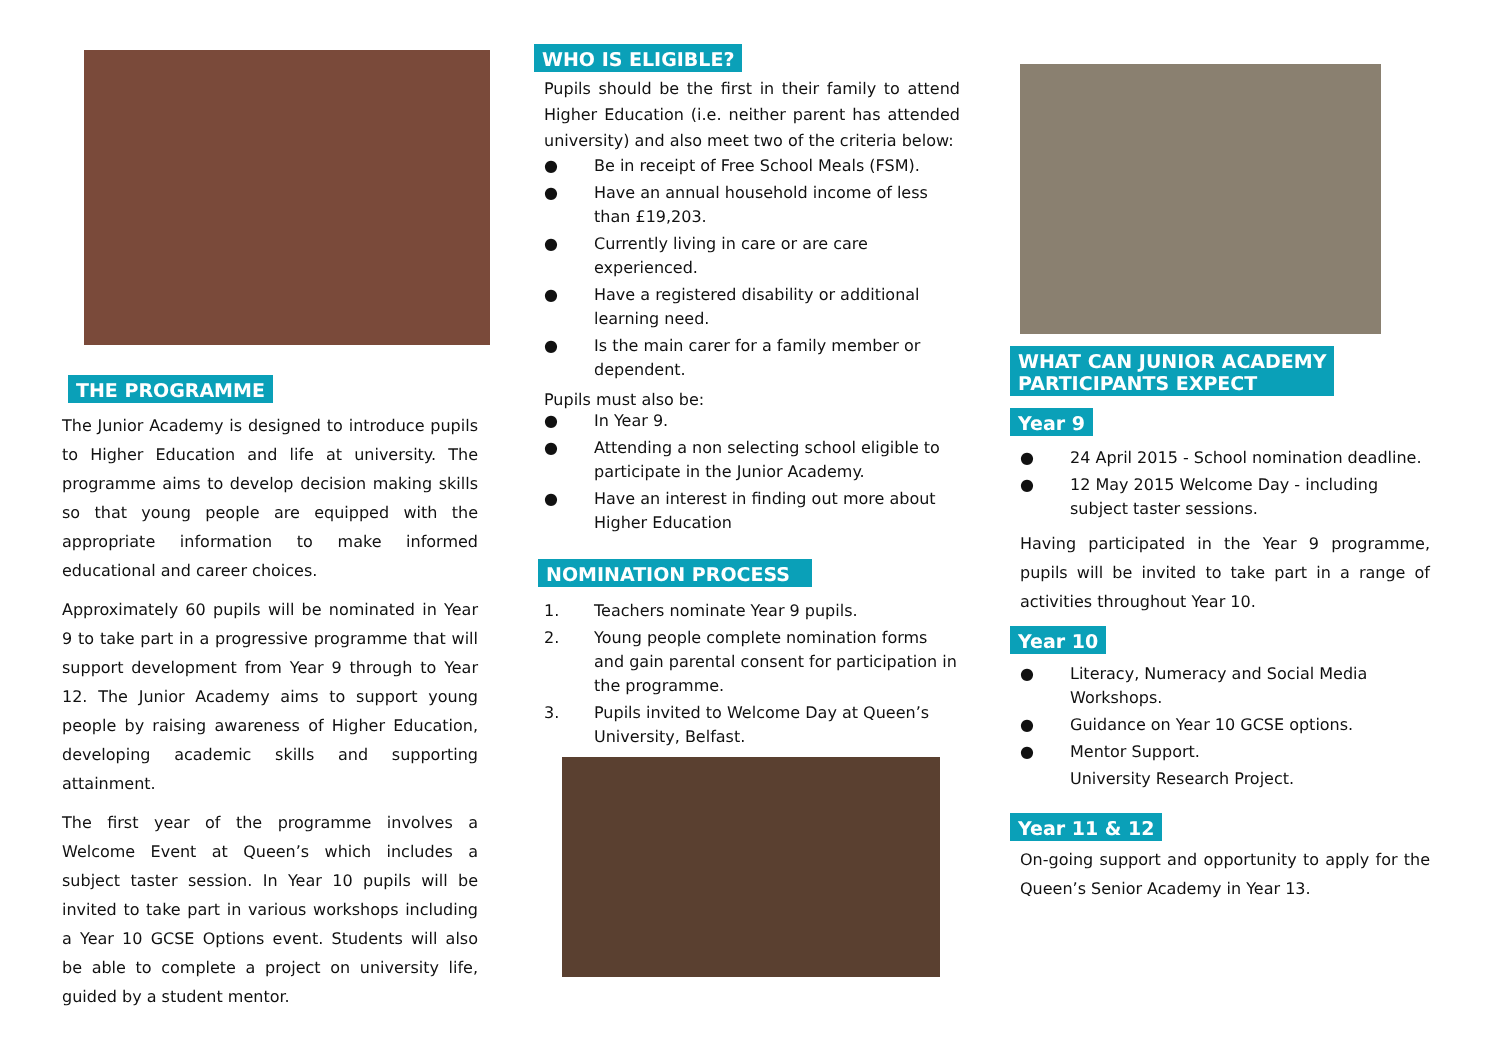THE PROGRAMME
The Junior Academy is designed to introduce pupils to Higher Education and life at university. The programme aims to develop decision making skills so that young people are equipped with the appropriate information to make informed educational and career choices.
Approximately 60 pupils will be nominated in Year 9 to take part in a progressive programme that will support development from Year 9 through to Year 12. The Junior Academy aims to support young people by raising awareness of Higher Education, developing academic skills and supporting attainment.
The first year of the programme involves a Welcome Event at Queen’s which includes a subject taster session. In Year 10 pupils will be invited to take part in various workshops including a Year 10 GCSE Options event. Students will also be able to complete a project on university life, guided by a student mentor.
WHO IS ELIGIBLE?
Pupils should be the first in their family to attend Higher Education (i.e. neither parent has attended university) and also meet two of the criteria below:
● Be in receipt of Free School Meals (FSM).
● Have an annual household income of less than £19,203.
● Currently living in care or are care experienced.
● Have a registered disability or additional learning need.
● Is the main carer for a family member or dependent.
Pupils must also be:
● In Year 9.
● Attending a non selecting school eligible to participate in the Junior Academy.
● Have an interest in finding out more about Higher Education
NOMINATION PROCESS
1. Teachers nominate Year 9 pupils.
2. Young people complete nomination forms and gain parental consent for participation in the programme.
3. Pupils invited to Welcome Day at Queen’s University, Belfast.
WHAT CAN JUNIOR ACADEMY
PARTICIPANTS EXPECT
Year 9
● 24 April 2015 - School nomination deadline.
● 12 May 2015 Welcome Day - including subject taster sessions.
Having participated in the Year 9 programme, pupils will be invited to take part in a range of activities throughout Year 10.
Year 10
● Literacy, Numeracy and Social Media Workshops.
● Guidance on Year 10 GCSE options.
● Mentor Support.
University Research Project.
Year 11 & 12
On-going support and opportunity to apply for the Queen’s Senior Academy in Year 13.